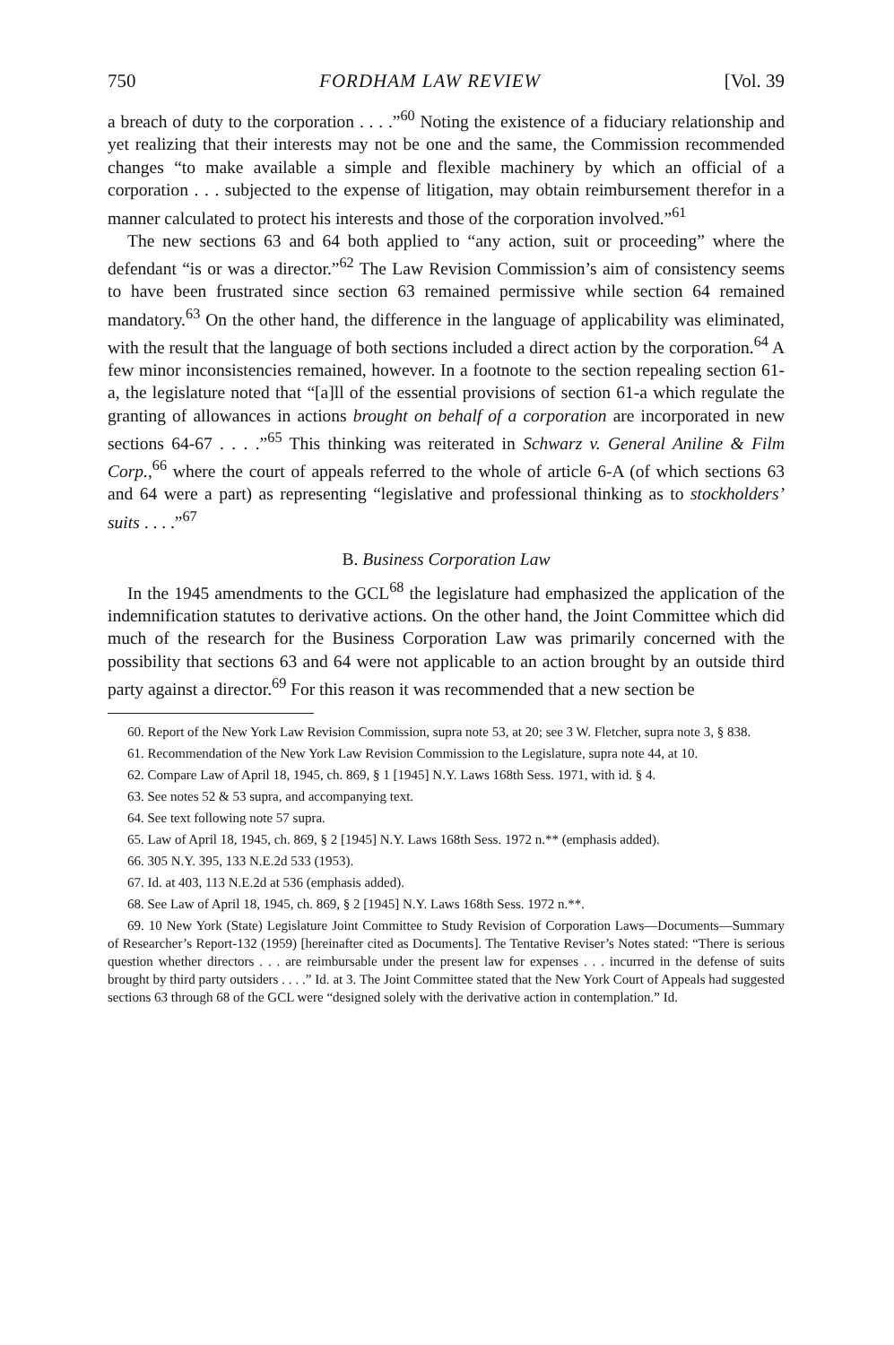750 FORDHAM LAW REVIEW [Vol. 39
a breach of duty to the corporation . . . .”<sup>60</sup> Noting the existence of a fiduciary relationship and yet realizing that their interests may not be one and the same, the Commission recommended changes “to make available a simple and flexible machinery by which an official of a corporation . . . subjected to the expense of litigation, may obtain reimbursement therefor in a manner calculated to protect his interests and those of the corporation involved.”<sup>61</sup>
The new sections 63 and 64 both applied to “any action, suit or proceeding” where the defendant “is or was a director.”<sup>62</sup> The Law Revision Commission’s aim of consistency seems to have been frustrated since section 63 remained permissive while section 64 remained mandatory.<sup>63</sup> On the other hand, the difference in the language of applicability was eliminated, with the result that the language of both sections included a direct action by the corporation.<sup>64</sup> A few minor inconsistencies remained, however. In a footnote to the section repealing section 61-a, the legislature noted that “[a]ll of the essential provisions of section 61-a which regulate the granting of allowances in actions brought on behalf of a corporation are incorporated in new sections 64-67 . . . .”<sup>65</sup> This thinking was reiterated in Schwarz v. General Aniline & Film Corp.,<sup>66</sup> where the court of appeals referred to the whole of article 6-A (of which sections 63 and 64 were a part) as representing “legislative and professional thinking as to stockholders’ suits . . . .”<sup>67</sup>
B. Business Corporation Law
In the 1945 amendments to the GCL<sup>68</sup> the legislature had emphasized the application of the indemnification statutes to derivative actions. On the other hand, the Joint Committee which did much of the research for the Business Corporation Law was primarily concerned with the possibility that sections 63 and 64 were not applicable to an action brought by an outside third party against a director.<sup>69</sup> For this reason it was recommended that a new section be
60. Report of the New York Law Revision Commission, supra note 53, at 20; see 3 W. Fletcher, supra note 3, § 838.
61. Recommendation of the New York Law Revision Commission to the Legislature, supra note 44, at 10.
62. Compare Law of April 18, 1945, ch. 869, § 1 [1945] N.Y. Laws 168th Sess. 1971, with id. § 4.
63. See notes 52 & 53 supra, and accompanying text.
64. See text following note 57 supra.
65. Law of April 18, 1945, ch. 869, § 2 [1945] N.Y. Laws 168th Sess. 1972 n.** (emphasis added).
66. 305 N.Y. 395, 133 N.E.2d 533 (1953).
67. Id. at 403, 113 N.E.2d at 536 (emphasis added).
68. See Law of April 18, 1945, ch. 869, § 2 [1945] N.Y. Laws 168th Sess. 1972 n.**.
69. 10 New York (State) Legislature Joint Committee to Study Revision of Corporation Laws—Documents—Summary of Researcher’s Report-132 (1959) [hereinafter cited as Documents]. The Tentative Reviser’s Notes stated: “There is serious question whether directors . . . are reimbursable under the present law for expenses . . . incurred in the defense of suits brought by third party outsiders . . . .” Id. at 3. The Joint Committee stated that the New York Court of Appeals had suggested sections 63 through 68 of the GCL were “designed solely with the derivative action in contemplation.” Id.